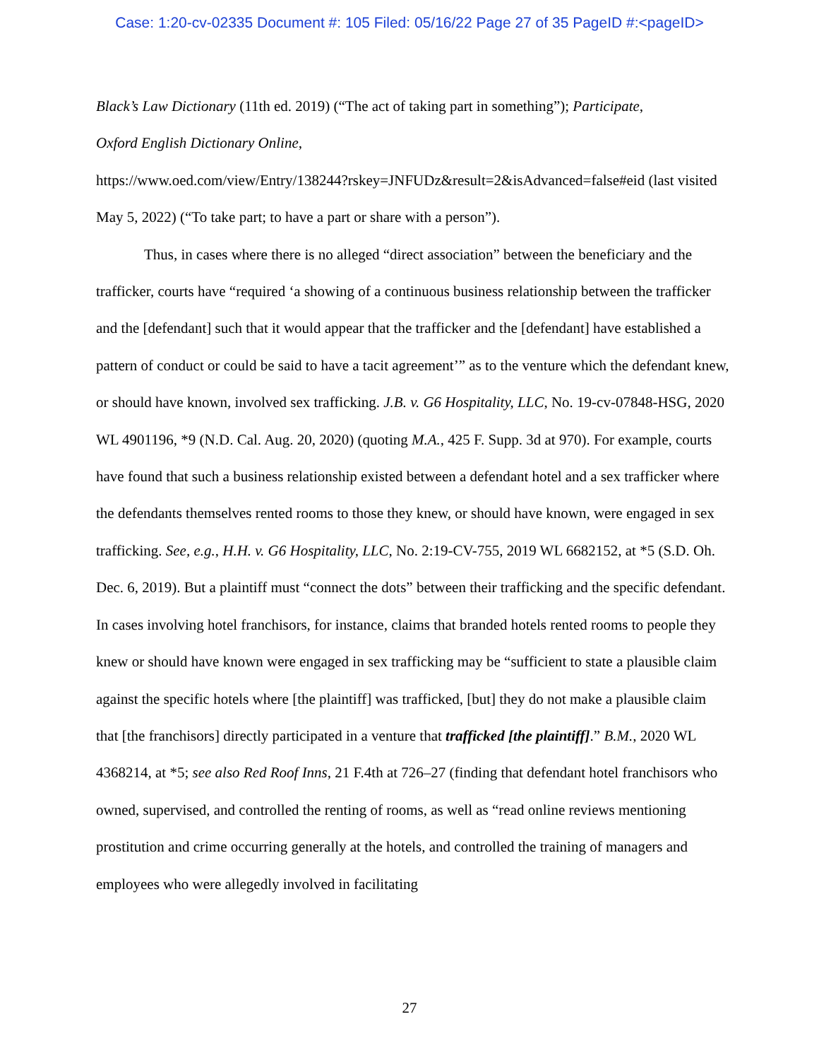Case: 1:20-cv-02335 Document #: 105 Filed: 05/16/22 Page 27 of 35 PageID #:<pageID>
Black’s Law Dictionary (11th ed. 2019) (“The act of taking part in something”); Participate,
Oxford English Dictionary Online,
https://www.oed.com/view/Entry/138244?rskey=JNFUDz&result=2&isAdvanced=false#eid (last visited May 5, 2022) (“To take part; to have a part or share with a person”).
Thus, in cases where there is no alleged “direct association” between the beneficiary and the trafficker, courts have “required ‘a showing of a continuous business relationship between the trafficker and the [defendant] such that it would appear that the trafficker and the [defendant] have established a pattern of conduct or could be said to have a tacit agreement’” as to the venture which the defendant knew, or should have known, involved sex trafficking. J.B. v. G6 Hospitality, LLC, No. 19-cv-07848-HSG, 2020 WL 4901196, *9 (N.D. Cal. Aug. 20, 2020) (quoting M.A., 425 F. Supp. 3d at 970). For example, courts have found that such a business relationship existed between a defendant hotel and a sex trafficker where the defendants themselves rented rooms to those they knew, or should have known, were engaged in sex trafficking. See, e.g., H.H. v. G6 Hospitality, LLC, No. 2:19-CV-755, 2019 WL 6682152, at *5 (S.D. Oh. Dec. 6, 2019). But a plaintiff must “connect the dots” between their trafficking and the specific defendant. In cases involving hotel franchisors, for instance, claims that branded hotels rented rooms to people they knew or should have known were engaged in sex trafficking may be “sufficient to state a plausible claim against the specific hotels where [the plaintiff] was trafficked, [but] they do not make a plausible claim that [the franchisors] directly participated in a venture that trafficked [the plaintiff].” B.M., 2020 WL 4368214, at *5; see also Red Roof Inns, 21 F.4th at 726–27 (finding that defendant hotel franchisors who owned, supervised, and controlled the renting of rooms, as well as “read online reviews mentioning prostitution and crime occurring generally at the hotels, and controlled the training of managers and employees who were allegedly involved in facilitating
27